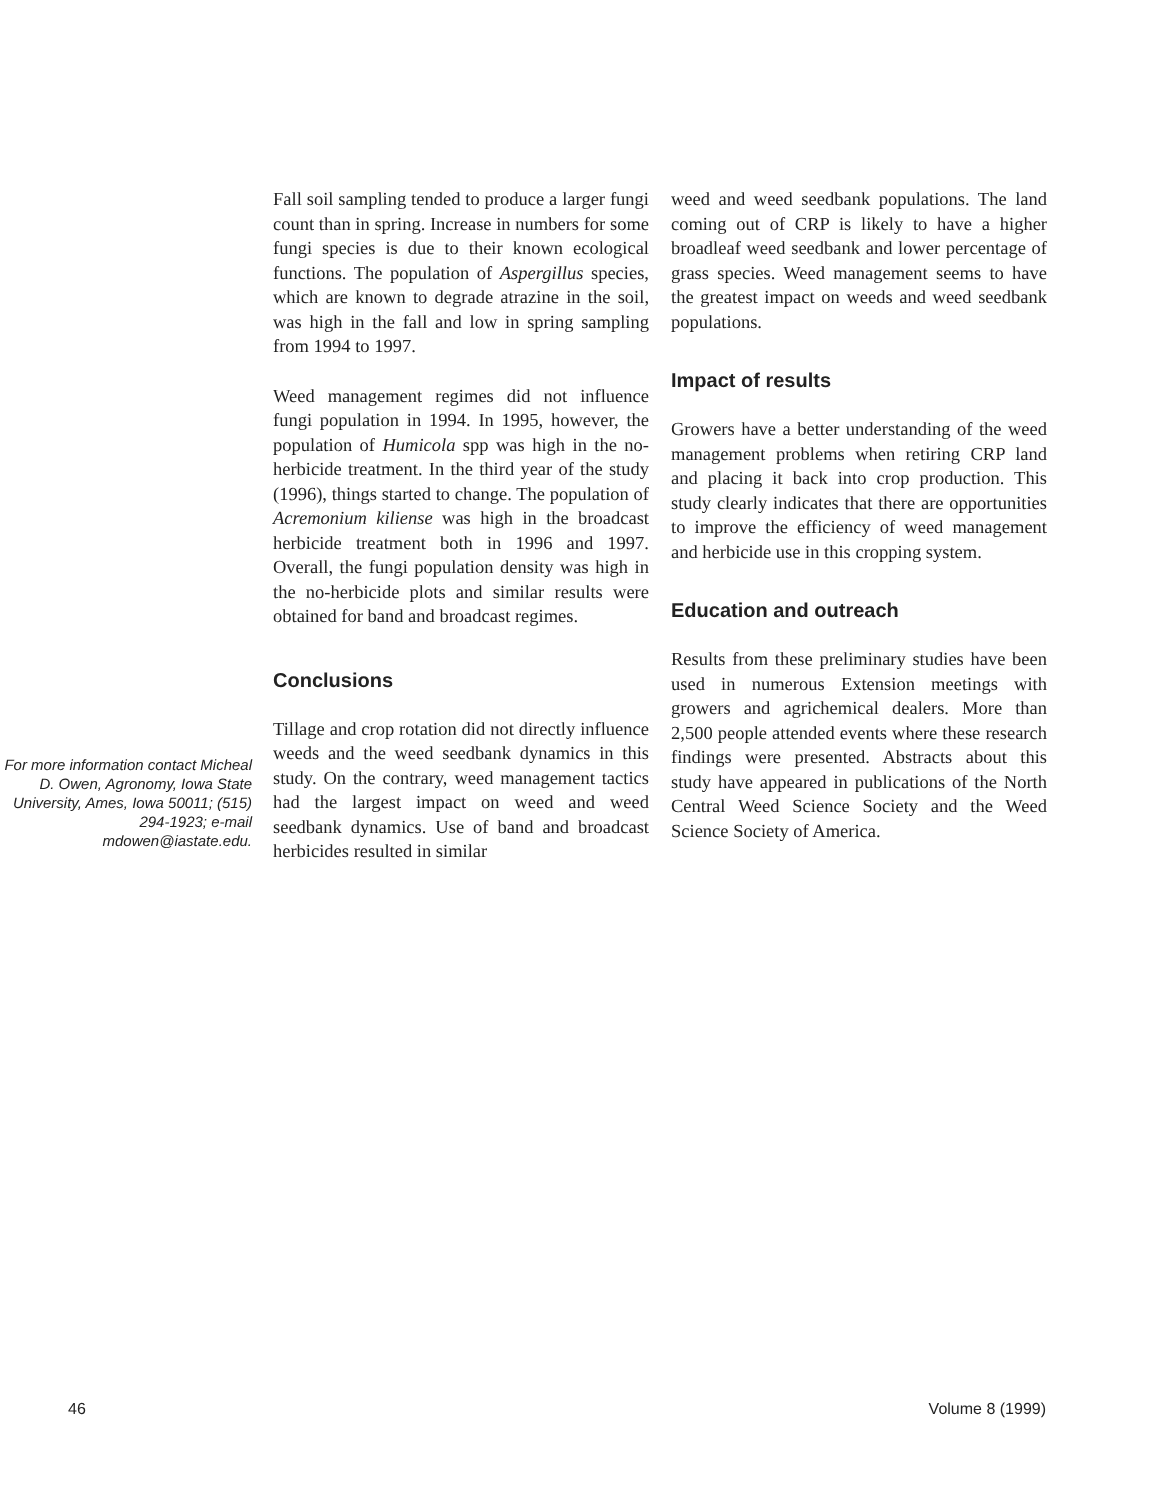For more information contact Micheal D. Owen, Agronomy, Iowa State University, Ames, Iowa 50011; (515) 294-1923; e-mail mdowen@iastate.edu.
Fall soil sampling tended to produce a larger fungi count than in spring. Increase in numbers for some fungi species is due to their known ecological functions. The population of Aspergillus species, which are known to degrade atrazine in the soil, was high in the fall and low in spring sampling from 1994 to 1997.
Weed management regimes did not influence fungi population in 1994. In 1995, however, the population of Humicola spp was high in the no-herbicide treatment. In the third year of the study (1996), things started to change. The population of Acremonium kiliense was high in the broadcast herbicide treatment both in 1996 and 1997. Overall, the fungi population density was high in the no-herbicide plots and similar results were obtained for band and broadcast regimes.
Conclusions
Tillage and crop rotation did not directly influence weeds and the weed seedbank dynamics in this study. On the contrary, weed management tactics had the largest impact on weed and weed seedbank dynamics. Use of band and broadcast herbicides resulted in similar
weed and weed seedbank populations. The land coming out of CRP is likely to have a higher broadleaf weed seedbank and lower percentage of grass species. Weed management seems to have the greatest impact on weeds and weed seedbank populations.
Impact of results
Growers have a better understanding of the weed management problems when retiring CRP land and placing it back into crop production. This study clearly indicates that there are opportunities to improve the efficiency of weed management and herbicide use in this cropping system.
Education and outreach
Results from these preliminary studies have been used in numerous Extension meetings with growers and agrichemical dealers. More than 2,500 people attended events where these research findings were presented. Abstracts about this study have appeared in publications of the North Central Weed Science Society and the Weed Science Society of America.
46 Volume 8 (1999)